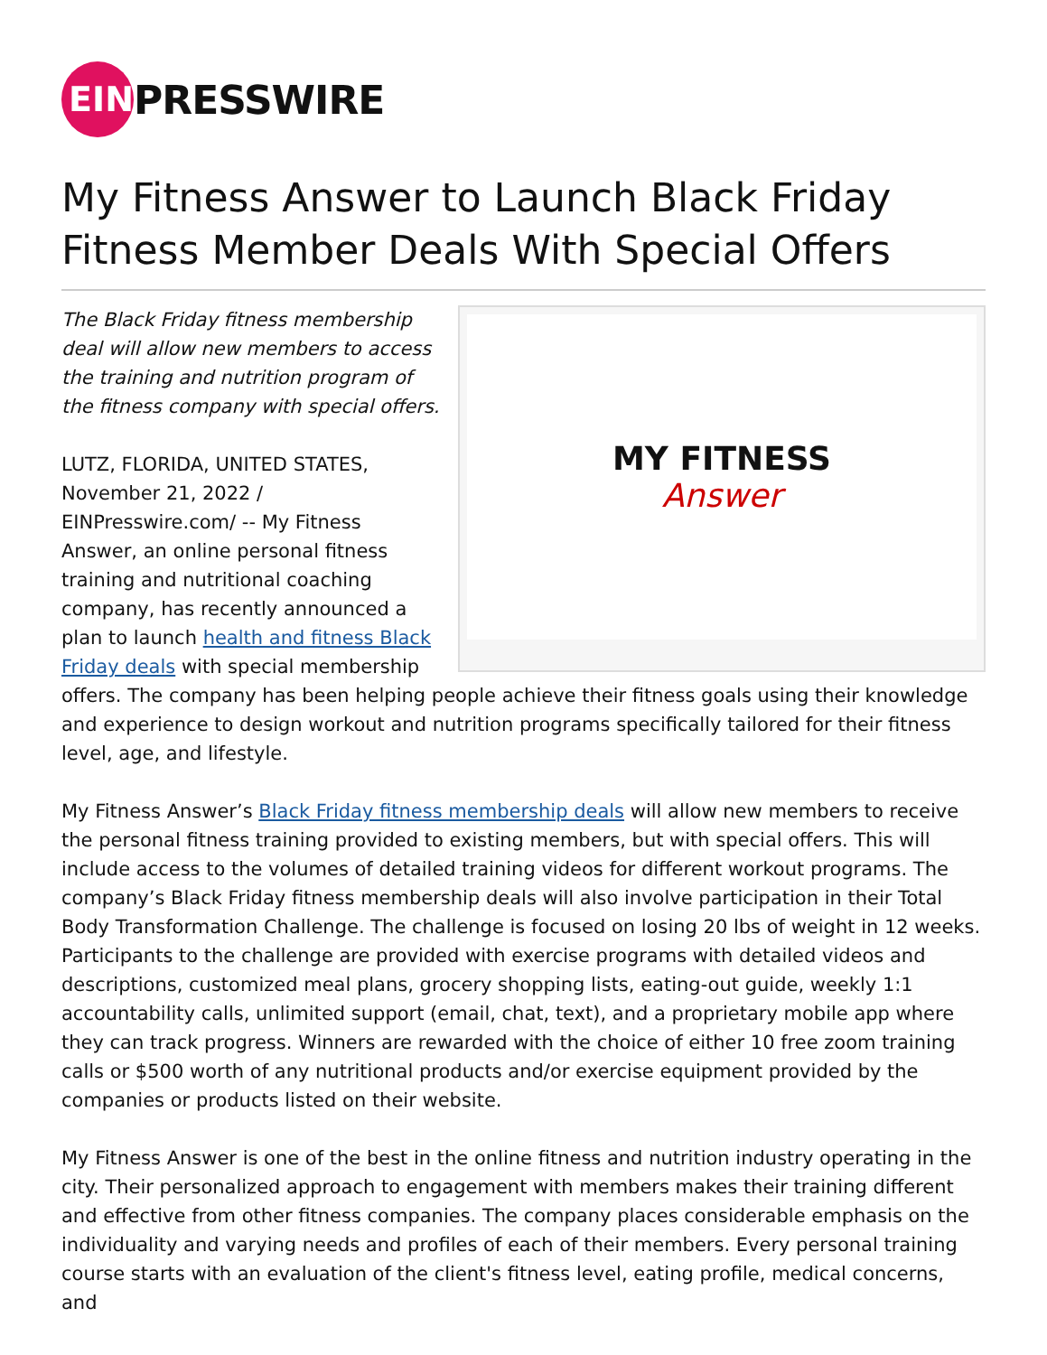EIN
PRESSWIRE
My Fitness Answer to Launch Black Friday Fitness Member Deals With Special Offers
MY FITNESS
Answer
The Black Friday fitness membership deal will allow new members to access the training and nutrition program of the fitness company with special offers.
LUTZ, FLORIDA, UNITED STATES, November 21, 2022 / EINPresswire.com/ -- My Fitness Answer, an online personal fitness training and nutritional coaching company, has recently announced a plan to launch health and fitness Black Friday deals with special membership offers. The company has been helping people achieve their fitness goals using their knowledge and experience to design workout and nutrition programs specifically tailored for their fitness level, age, and lifestyle.
My Fitness Answer’s Black Friday fitness membership deals will allow new members to receive the personal fitness training provided to existing members, but with special offers. This will include access to the volumes of detailed training videos for different workout programs. The company’s Black Friday fitness membership deals will also involve participation in their Total Body Transformation Challenge. The challenge is focused on losing 20 lbs of weight in 12 weeks. Participants to the challenge are provided with exercise programs with detailed videos and descriptions, customized meal plans, grocery shopping lists, eating-out guide, weekly 1:1 accountability calls, unlimited support (email, chat, text), and a proprietary mobile app where they can track progress. Winners are rewarded with the choice of either 10 free zoom training calls or $500 worth of any nutritional products and/or exercise equipment provided by the companies or products listed on their website.
My Fitness Answer is one of the best in the online fitness and nutrition industry operating in the city. Their personalized approach to engagement with members makes their training different and effective from other fitness companies. The company places considerable emphasis on the individuality and varying needs and profiles of each of their members. Every personal training course starts with an evaluation of the client's fitness level, eating profile, medical concerns, and